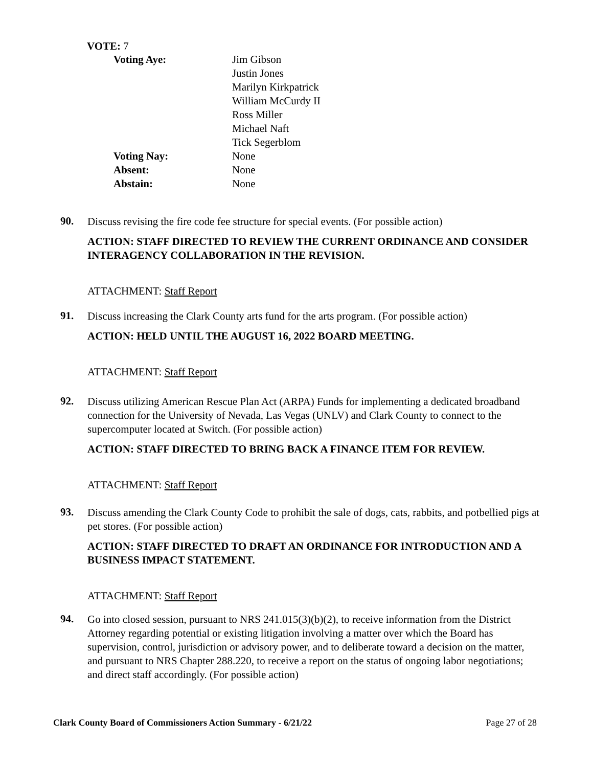VOTE: 7
| Voting Aye: | Jim Gibson Justin Jones Marilyn Kirkpatrick William McCurdy II Ross Miller Michael Naft Tick Segerblom |
| Voting Nay: | None |
| Absent: | None |
| Abstain: | None |
90.
Discuss revising the fire code fee structure for special events. (For possible action)
ACTION: STAFF DIRECTED TO REVIEW THE CURRENT ORDINANCE AND CONSIDER INTERAGENCY COLLABORATION IN THE REVISION.
ATTACHMENT: Staff Report
91.
Discuss increasing the Clark County arts fund for the arts program. (For possible action)
ACTION: HELD UNTIL THE AUGUST 16, 2022 BOARD MEETING.
ATTACHMENT: Staff Report
92.
Discuss utilizing American Rescue Plan Act (ARPA) Funds for implementing a dedicated broadband connection for the University of Nevada, Las Vegas (UNLV) and Clark County to connect to the supercomputer located at Switch. (For possible action)
ACTION: STAFF DIRECTED TO BRING BACK A FINANCE ITEM FOR REVIEW.
ATTACHMENT: Staff Report
93.
Discuss amending the Clark County Code to prohibit the sale of dogs, cats, rabbits, and potbellied pigs at pet stores. (For possible action)
ACTION: STAFF DIRECTED TO DRAFT AN ORDINANCE FOR INTRODUCTION AND A BUSINESS IMPACT STATEMENT.
ATTACHMENT: Staff Report
94.
Go into closed session, pursuant to NRS 241.015(3)(b)(2), to receive information from the District Attorney regarding potential or existing litigation involving a matter over which the Board has supervision, control, jurisdiction or advisory power, and to deliberate toward a decision on the matter, and pursuant to NRS Chapter 288.220, to receive a report on the status of ongoing labor negotiations; and direct staff accordingly. (For possible action)
Clark County Board of Commissioners Action Summary - 6/21/22 Page 27 of 28